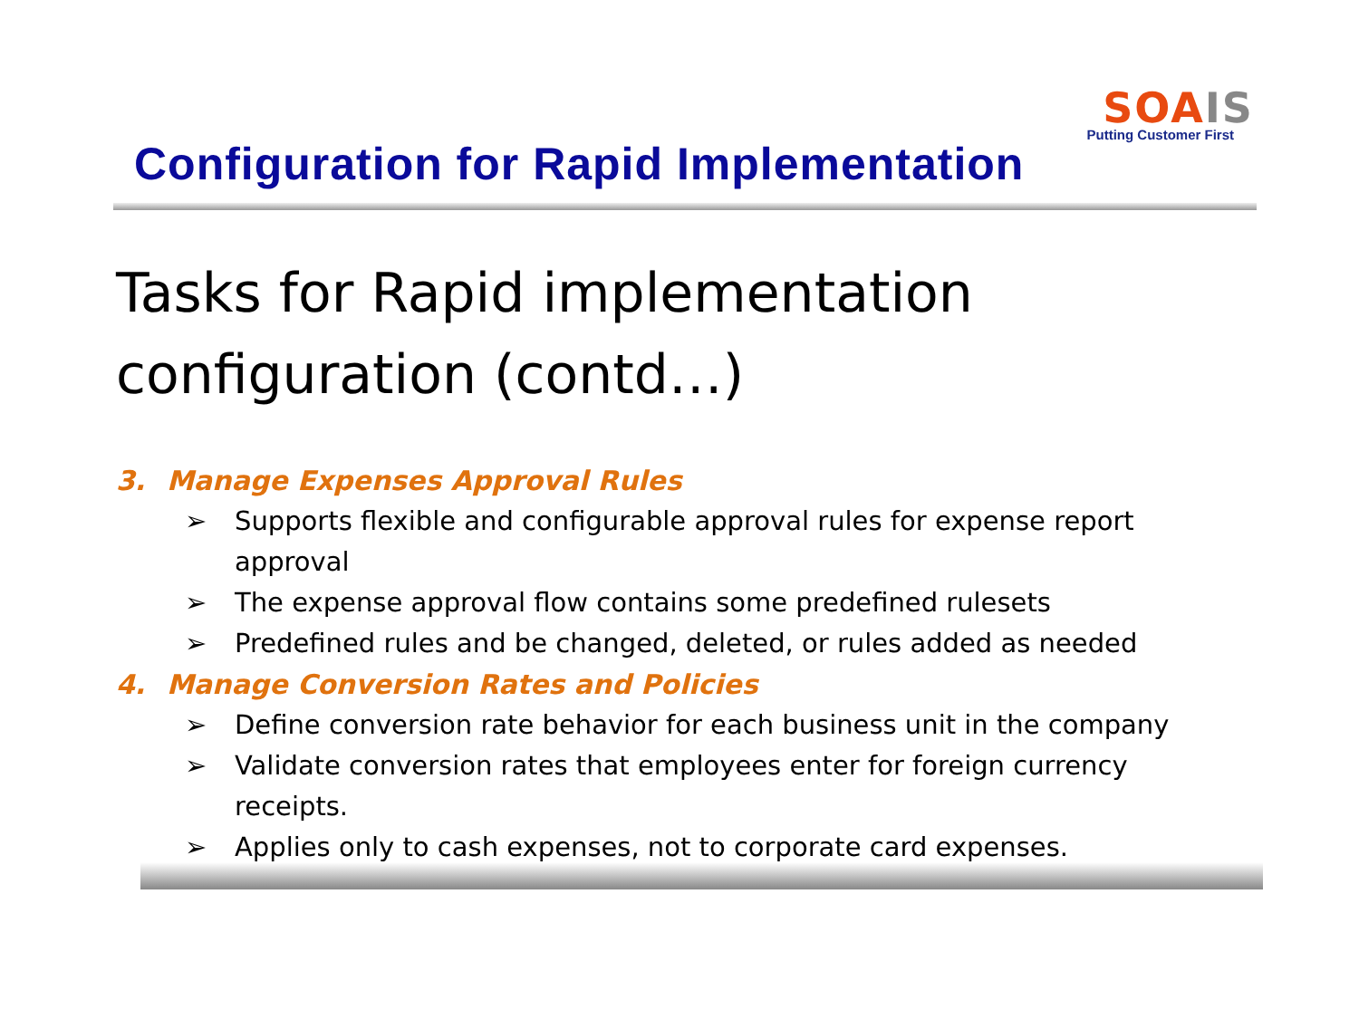SOA IS
Putting Customer First
Configuration for Rapid Implementation
Tasks for Rapid implementation configuration (contd…)
3. Manage Expenses Approval Rules
➢ Supports flexible and configurable approval rules for expense report approval
➢ The expense approval flow contains some predefined rulesets
➢ Predefined rules and be changed, deleted, or rules added as needed
4. Manage Conversion Rates and Policies
➢ Define conversion rate behavior for each business unit in the company
➢ Validate conversion rates that employees enter for foreign currency receipts.
➢ Applies only to cash expenses, not to corporate card expenses.